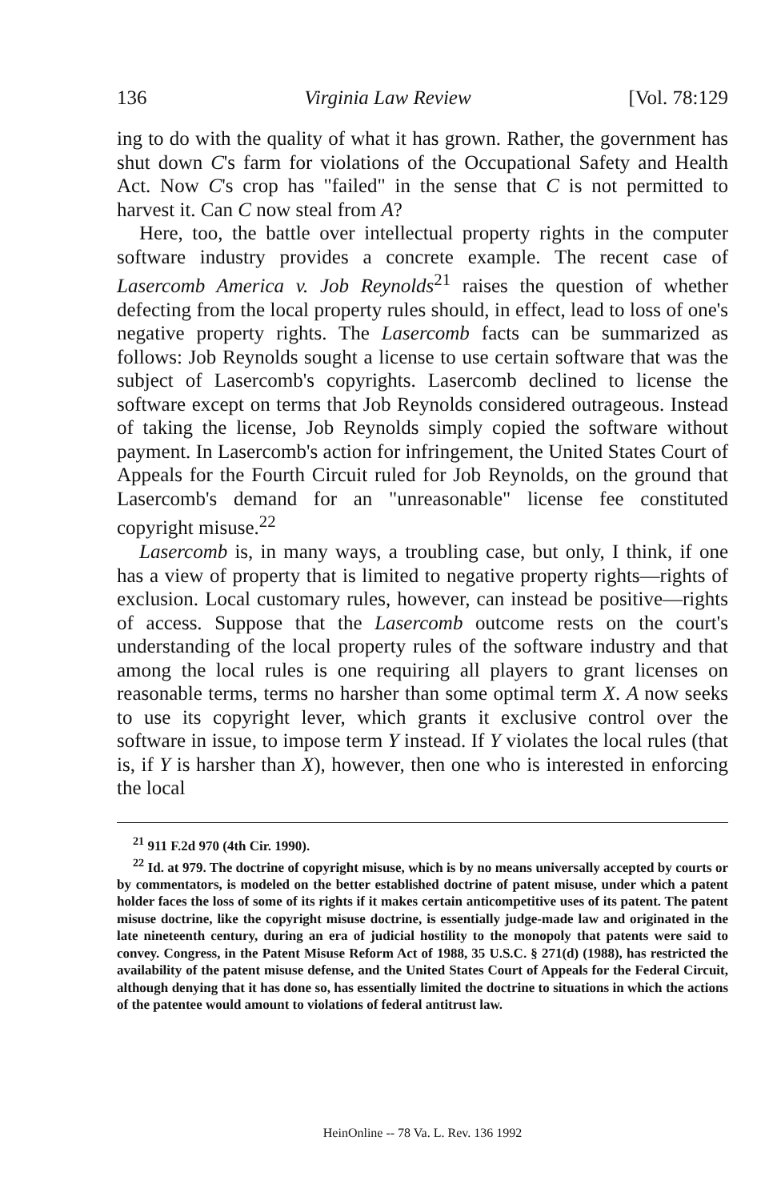136 Virginia Law Review [Vol. 78:129
ing to do with the quality of what it has grown. Rather, the government has shut down C's farm for violations of the Occupational Safety and Health Act. Now C's crop has "failed" in the sense that C is not permitted to harvest it. Can C now steal from A?
Here, too, the battle over intellectual property rights in the computer software industry provides a concrete example. The recent case of Lasercomb America v. Job Reynolds<sup>21</sup> raises the question of whether defecting from the local property rules should, in effect, lead to loss of one's negative property rights. The Lasercomb facts can be summarized as follows: Job Reynolds sought a license to use certain software that was the subject of Lasercomb's copyrights. Lasercomb declined to license the software except on terms that Job Reynolds considered outrageous. Instead of taking the license, Job Reynolds simply copied the software without payment. In Lasercomb's action for infringement, the United States Court of Appeals for the Fourth Circuit ruled for Job Reynolds, on the ground that Lasercomb's demand for an "unreasonable" license fee constituted copyright misuse.<sup>22</sup>
Lasercomb is, in many ways, a troubling case, but only, I think, if one has a view of property that is limited to negative property rights—rights of exclusion. Local customary rules, however, can instead be positive—rights of access. Suppose that the Lasercomb outcome rests on the court's understanding of the local property rules of the software industry and that among the local rules is one requiring all players to grant licenses on reasonable terms, terms no harsher than some optimal term X. A now seeks to use its copyright lever, which grants it exclusive control over the software in issue, to impose term Y instead. If Y violates the local rules (that is, if Y is harsher than X), however, then one who is interested in enforcing the local
<sup>21</sup> 911 F.2d 970 (4th Cir. 1990).
<sup>22</sup> Id. at 979. The doctrine of copyright misuse, which is by no means universally accepted by courts or by commentators, is modeled on the better established doctrine of patent misuse, under which a patent holder faces the loss of some of its rights if it makes certain anticompetitive uses of its patent. The patent misuse doctrine, like the copyright misuse doctrine, is essentially judge-made law and originated in the late nineteenth century, during an era of judicial hostility to the monopoly that patents were said to convey. Congress, in the Patent Misuse Reform Act of 1988, 35 U.S.C. § 271(d) (1988), has restricted the availability of the patent misuse defense, and the United States Court of Appeals for the Federal Circuit, although denying that it has done so, has essentially limited the doctrine to situations in which the actions of the patentee would amount to violations of federal antitrust law.
HeinOnline -- 78 Va. L. Rev. 136 1992